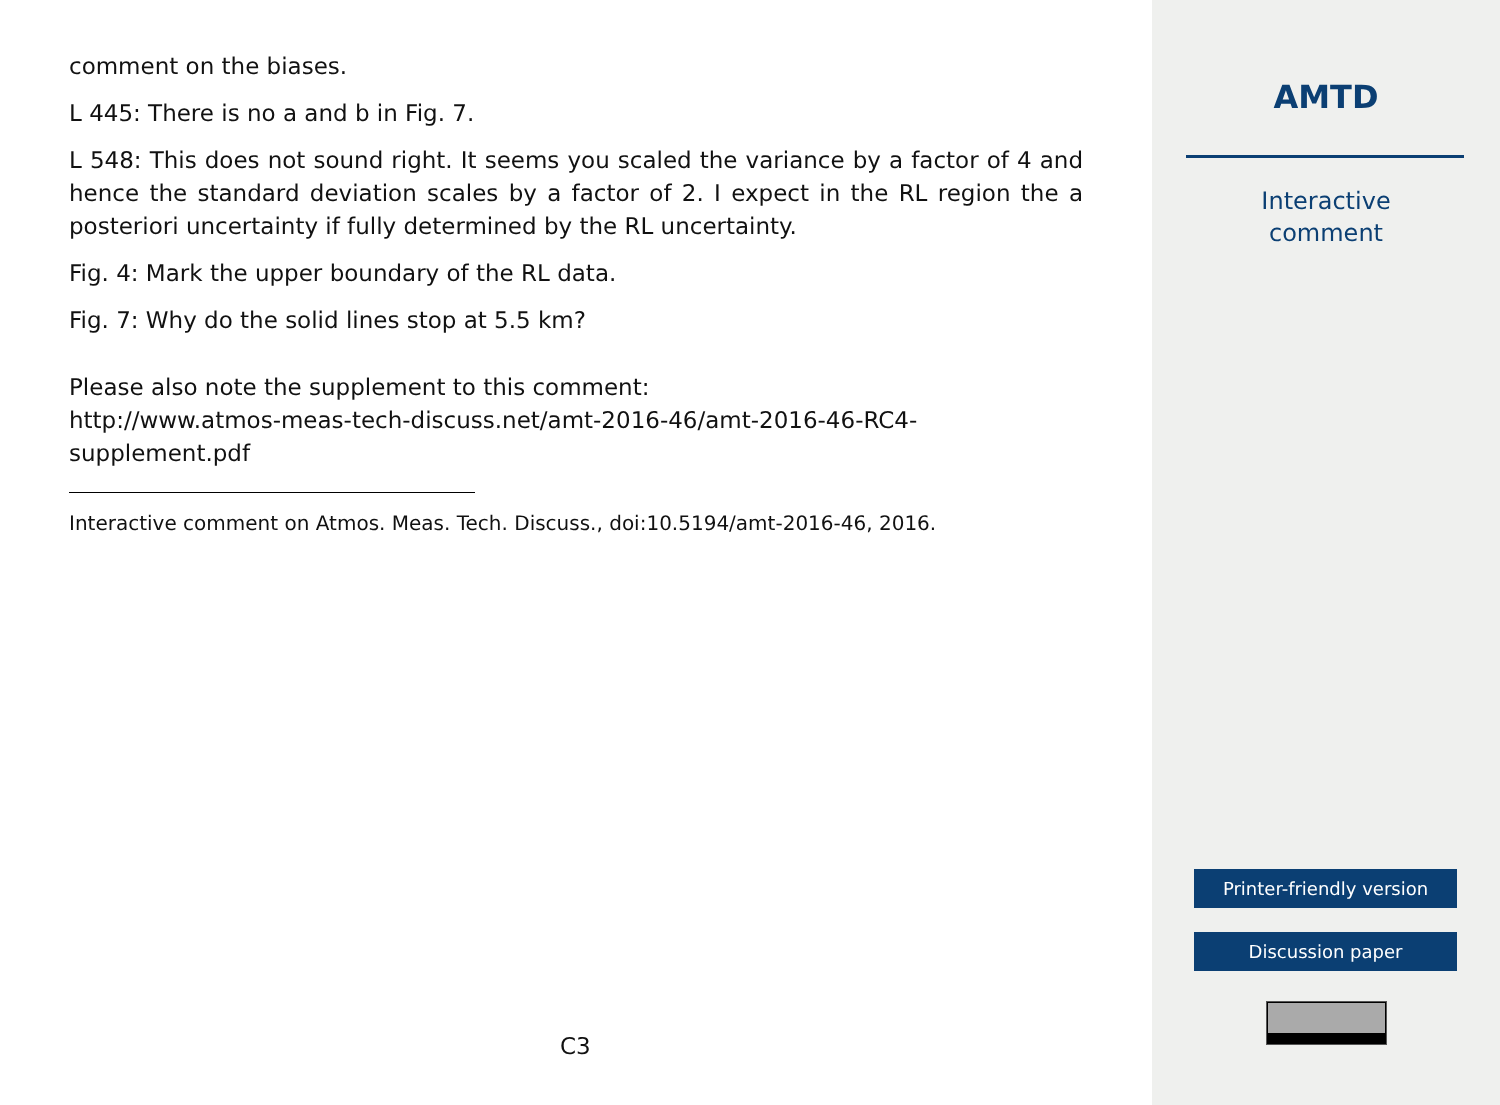comment on the biases.
L 445: There is no a and b in Fig. 7.
L 548: This does not sound right. It seems you scaled the variance by a factor of 4 and hence the standard deviation scales by a factor of 2. I expect in the RL region the a posteriori uncertainty if fully determined by the RL uncertainty.
Fig. 4: Mark the upper boundary of the RL data.
Fig. 7: Why do the solid lines stop at 5.5 km?
Please also note the supplement to this comment:
http://www.atmos-meas-tech-discuss.net/amt-2016-46/amt-2016-46-RC4-
supplement.pdf
Interactive comment on Atmos. Meas. Tech. Discuss., doi:10.5194/amt-2016-46, 2016.
C3
AMTD
Interactive
comment
Printer-friendly version
Discussion paper